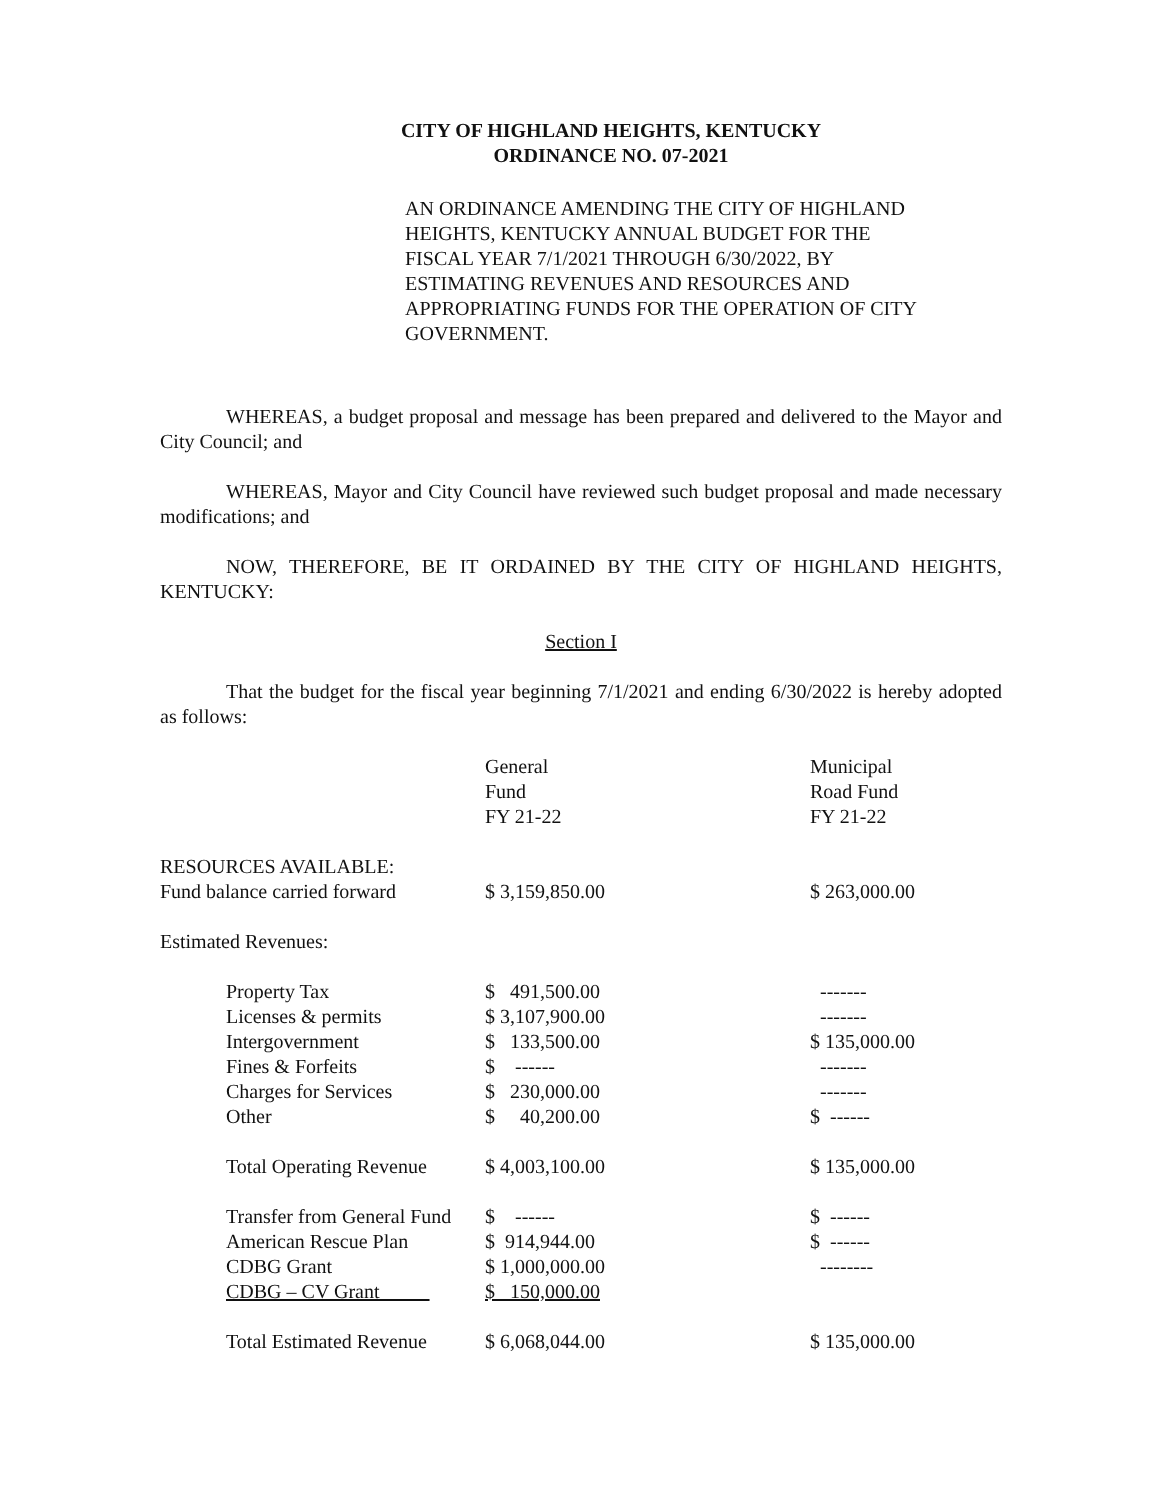CITY OF HIGHLAND HEIGHTS, KENTUCKY
ORDINANCE NO. 07-2021
AN ORDINANCE AMENDING THE CITY OF HIGHLAND HEIGHTS, KENTUCKY ANNUAL BUDGET FOR THE FISCAL YEAR 7/1/2021 THROUGH 6/30/2022, BY ESTIMATING REVENUES AND RESOURCES AND APPROPRIATING FUNDS FOR THE OPERATION OF CITY GOVERNMENT.
WHEREAS, a budget proposal and message has been prepared and delivered to the Mayor and City Council; and
WHEREAS, Mayor and City Council have reviewed such budget proposal and made necessary modifications; and
NOW, THEREFORE, BE IT ORDAINED BY THE CITY OF HIGHLAND HEIGHTS, KENTUCKY:
Section I
That the budget for the fiscal year beginning 7/1/2021 and ending 6/30/2022 is hereby adopted as follows:
| | General Fund FY 21-22 | Municipal Road Fund FY 21-22 |
| RESOURCES AVAILABLE: | | |
| Fund balance carried forward | $ 3,159,850.00 | $ 263,000.00 |
| Estimated Revenues: | | |
| Property Tax | $ 491,500.00 | ------- |
| Licenses & permits | $ 3,107,900.00 | ------- |
| Intergovernment | $ 133,500.00 | $ 135,000.00 |
| Fines & Forfeits | $ ------ | ------- |
| Charges for Services | $ 230,000.00 | ------- |
| Other | $ 40,200.00 | $ ------ |
| Total Operating Revenue | $ 4,003,100.00 | $ 135,000.00 |
| Transfer from General Fund | $ ------ | $ ------ |
| American Rescue Plan | $ 914,944.00 | $ ------ |
| CDBG Grant | $ 1,000,000.00 | -------- |
| CDBG – CV Grant | $ 150,000.00 | |
| Total Estimated Revenue | $ 6,068,044.00 | $ 135,000.00 |